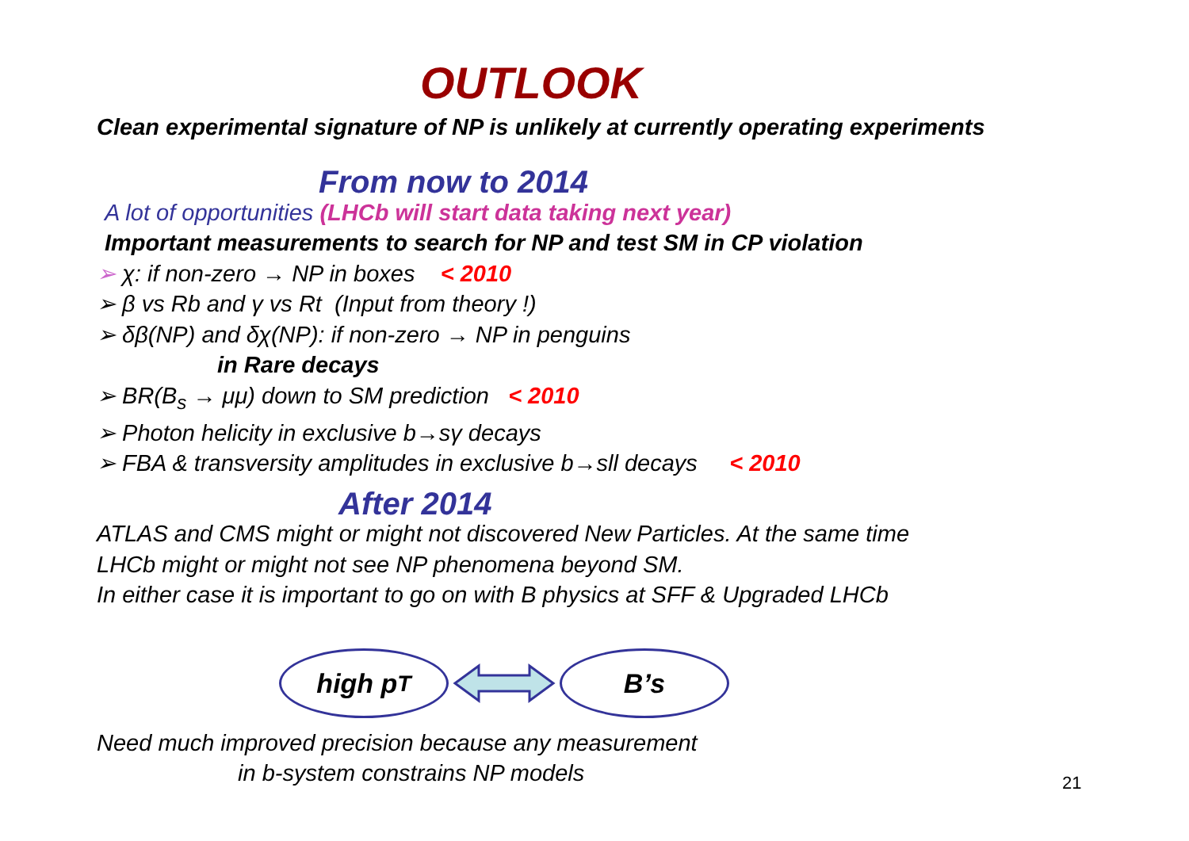OUTLOOK
Clean experimental signature of NP is unlikely at currently operating experiments
From now to 2014
A lot of opportunities (LHCb will start data taking next year)
Important measurements to search for NP and test SM in CP violation
➢ χ: if non-zero → NP in boxes < 2010
➢ β vs Rb and γ vs Rt (Input from theory !)
➢ δβ(NP) and δχ(NP): if non-zero → NP in penguins
in Rare decays
➢ BR(B<sub>s</sub> → μμ) down to SM prediction < 2010
➢ Photon helicity in exclusive b→sγ decays
➢ FBA & transversity amplitudes in exclusive b→sll decays < 2010
After 2014
ATLAS and CMS might or might not discovered New Particles. At the same time
LHCb might or might not see NP phenomena beyond SM.
In either case it is important to go on with B physics at SFF & Upgraded LHCb
high p<sub>T</sub> B’s
Need much improved precision because any measurement
in b-system constrains NP models
21